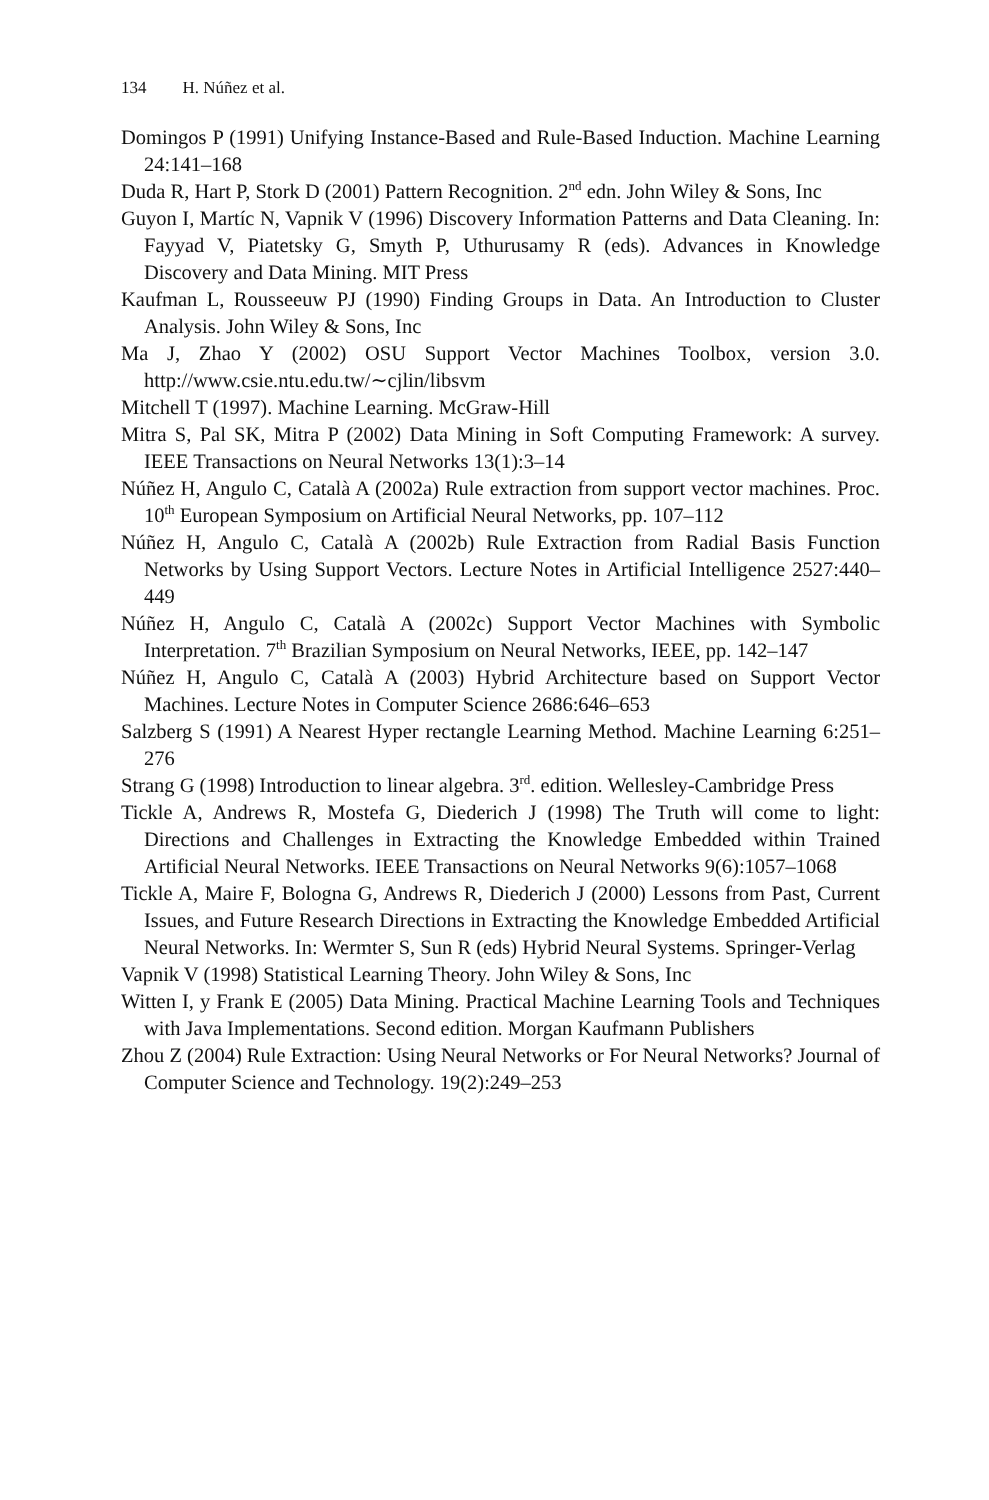134 H. Núñez et al.
Domingos P (1991) Unifying Instance-Based and Rule-Based Induction. Machine Learning 24:141–168
Duda R, Hart P, Stork D (2001) Pattern Recognition. 2<sup>nd</sup> edn. John Wiley & Sons, Inc
Guyon I, Martíc N, Vapnik V (1996) Discovery Information Patterns and Data Cleaning. In: Fayyad V, Piatetsky G, Smyth P, Uthurusamy R (eds). Advances in Knowledge Discovery and Data Mining. MIT Press
Kaufman L, Rousseeuw PJ (1990) Finding Groups in Data. An Introduction to Cluster Analysis. John Wiley & Sons, Inc
Ma J, Zhao Y (2002) OSU Support Vector Machines Toolbox, version 3.0. http://www.csie.ntu.edu.tw/∼cjlin/libsvm
Mitchell T (1997). Machine Learning. McGraw-Hill
Mitra S, Pal SK, Mitra P (2002) Data Mining in Soft Computing Framework: A survey. IEEE Transactions on Neural Networks 13(1):3–14
Núñez H, Angulo C, Català A (2002a) Rule extraction from support vector machines. Proc. 10<sup>th</sup> European Symposium on Artificial Neural Networks, pp. 107–112
Núñez H, Angulo C, Català A (2002b) Rule Extraction from Radial Basis Function Networks by Using Support Vectors. Lecture Notes in Artificial Intelligence 2527:440–449
Núñez H, Angulo C, Català A (2002c) Support Vector Machines with Symbolic Interpretation. 7<sup>th</sup> Brazilian Symposium on Neural Networks, IEEE, pp. 142–147
Núñez H, Angulo C, Català A (2003) Hybrid Architecture based on Support Vector Machines. Lecture Notes in Computer Science 2686:646–653
Salzberg S (1991) A Nearest Hyper rectangle Learning Method. Machine Learning 6:251–276
Strang G (1998) Introduction to linear algebra. 3<sup>rd</sup>. edition. Wellesley-Cambridge Press
Tickle A, Andrews R, Mostefa G, Diederich J (1998) The Truth will come to light: Directions and Challenges in Extracting the Knowledge Embedded within Trained Artificial Neural Networks. IEEE Transactions on Neural Networks 9(6):1057–1068
Tickle A, Maire F, Bologna G, Andrews R, Diederich J (2000) Lessons from Past, Current Issues, and Future Research Directions in Extracting the Knowledge Embedded Artificial Neural Networks. In: Wermter S, Sun R (eds) Hybrid Neural Systems. Springer-Verlag
Vapnik V (1998) Statistical Learning Theory. John Wiley & Sons, Inc
Witten I, y Frank E (2005) Data Mining. Practical Machine Learning Tools and Techniques with Java Implementations. Second edition. Morgan Kaufmann Publishers
Zhou Z (2004) Rule Extraction: Using Neural Networks or For Neural Networks? Journal of Computer Science and Technology. 19(2):249–253